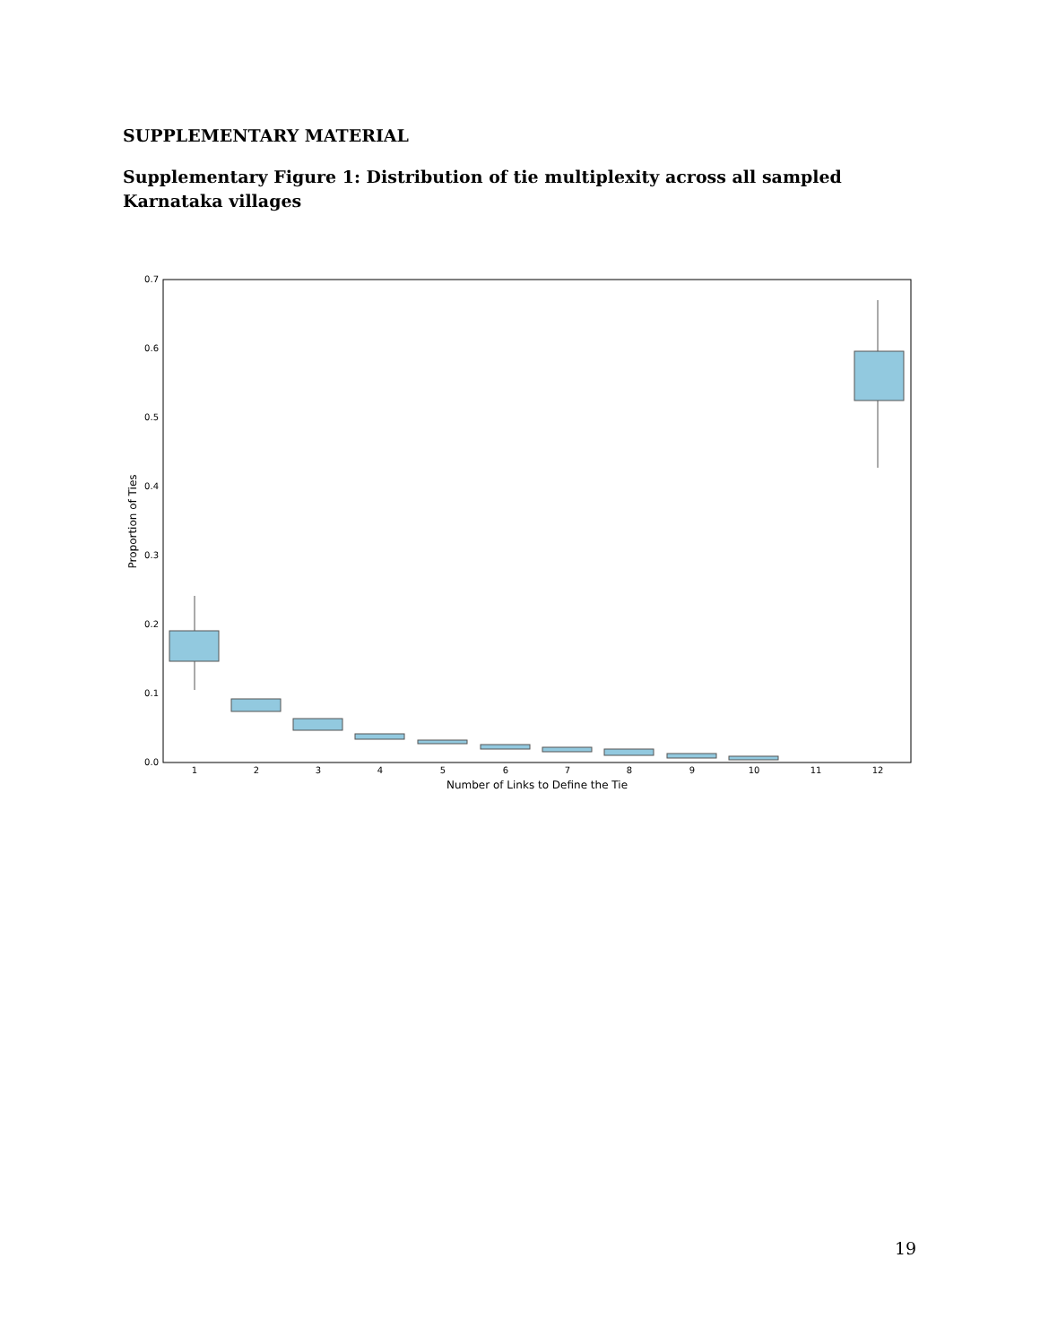SUPPLEMENTARY MATERIAL
Supplementary Figure 1: Distribution of tie multiplexity across all sampled Karnataka villages
0.0
0.1
0.2
0.3
0.4
0.5
0.6
0.7
Proportion of Ties
1
2
3
4
5
6
7
8
9
10
11
12
Number of Links to Define the Tie
19